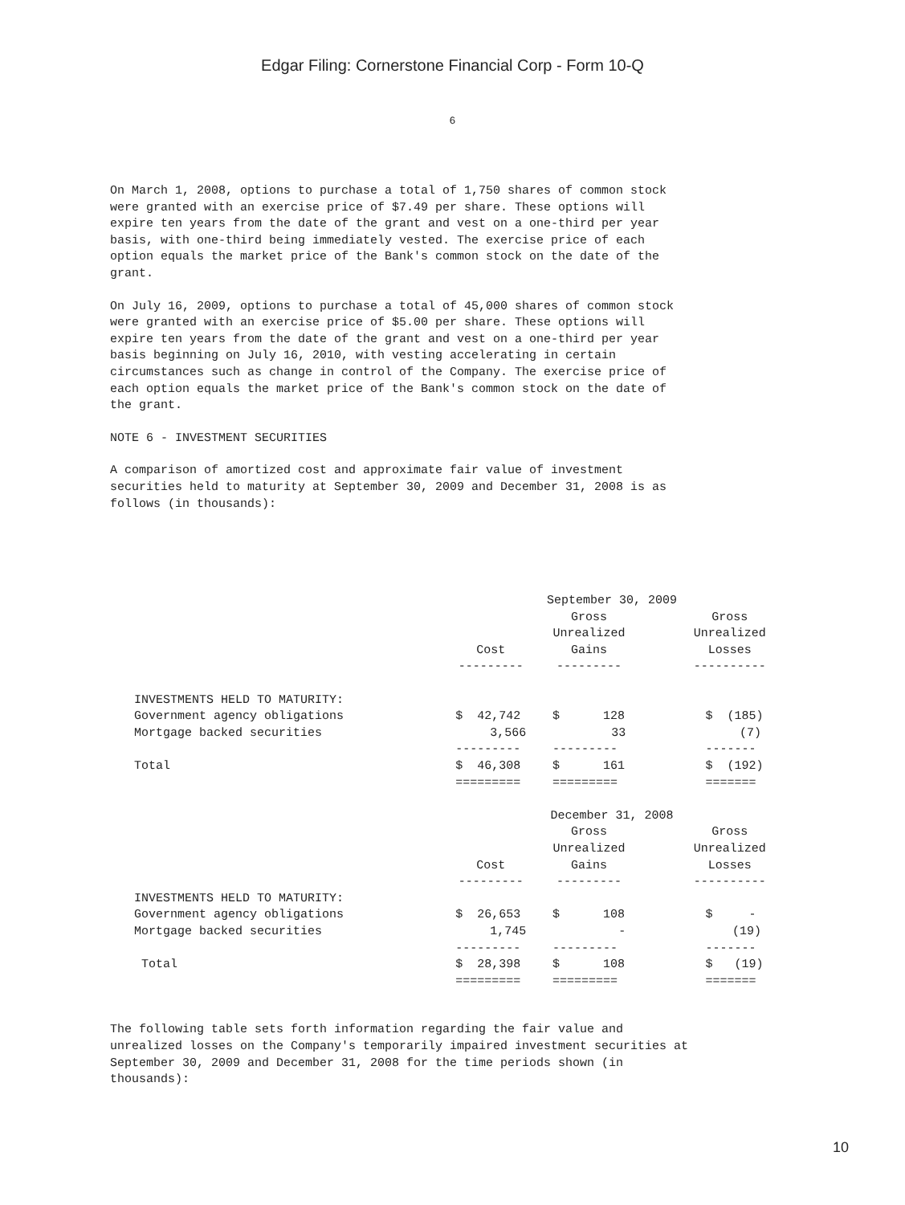Edgar Filing: Cornerstone Financial Corp - Form 10-Q
6
On March 1, 2008, options to purchase a total of 1,750 shares of common stock were granted with an exercise price of $7.49 per share. These options will expire ten years from the date of the grant and vest on a one-third per year basis, with one-third being immediately vested. The exercise price of each option equals the market price of the Bank's common stock on the date of the grant.
On July 16, 2009, options to purchase a total of 45,000 shares of common stock were granted with an exercise price of $5.00 per share. These options will expire ten years from the date of the grant and vest on a one-third per year basis beginning on July 16, 2010, with vesting accelerating in certain circumstances such as change in control of the Company. The exercise price of each option equals the market price of the Bank's common stock on the date of the grant.
NOTE 6 - INVESTMENT SECURITIES
A comparison of amortized cost and approximate fair value of investment securities held to maturity at September 30, 2009 and December 31, 2008 is as follows (in thousands):
| | September 30, 2009 | | | | |
| --- | --- | --- | --- | --- | --- |
| | Cost --------- | | Gross Unrealized Gains --------- | | Gross Unrealized Losses ---------- |
| INVESTMENTS HELD TO MATURITY: | | | | | |
| Government agency obligations | $ 42,742 | | $ 128 | | $ (185) |
| Mortgage backed securities | 3,566 | | 33 | | (7) |
| | --------- | | --------- | | ------- |
| Total | $ 46,308 | | $ 161 | | $ (192) |
| | ========= | | ========= | | ======= |
| | December 31, 2008 | | | | |
| | Cost --------- | | Gross Unrealized Gains --------- | | Gross Unrealized Losses ---------- |
| INVESTMENTS HELD TO MATURITY: | | | | | |
| Government agency obligations | $ 26,653 | | $ 108 | | $ - |
| Mortgage backed securities | 1,745 | | - | | (19) |
| | --------- | | --------- | | ------- |
| Total | $ 28,398 | | $ 108 | | $ (19) |
| | ========= | | ========= | | ======= |
The following table sets forth information regarding the fair value and unrealized losses on the Company's temporarily impaired investment securities at September 30, 2009 and December 31, 2008 for the time periods shown (in thousands):
10